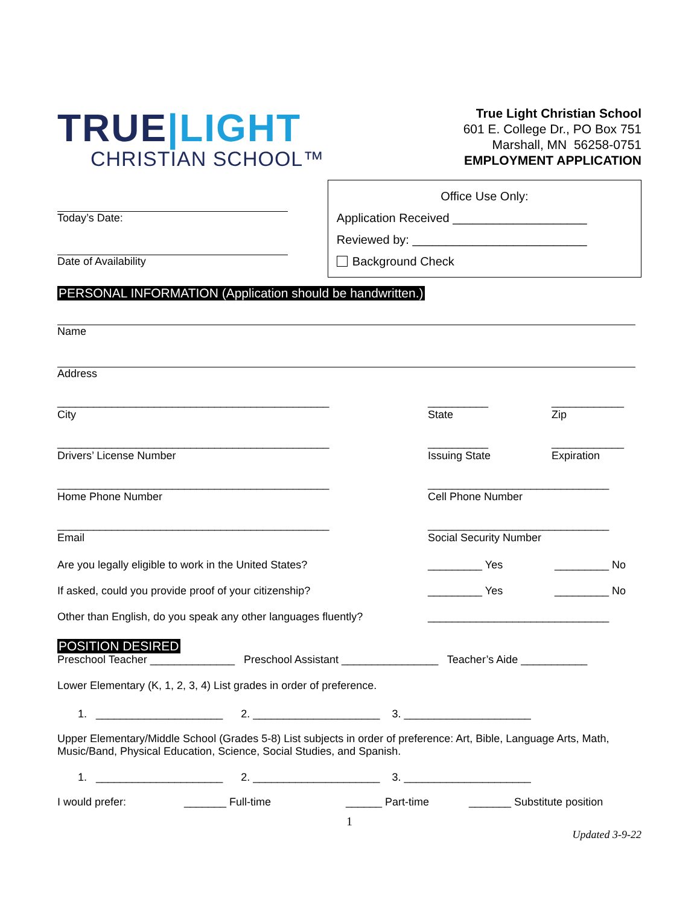TRUE|LIGHT
CHRISTIAN SCHOOL™
True Light Christian School
601 E. College Dr., PO Box 751
Marshall, MN 56258-0751
EMPLOYMENT APPLICATION
Today’s Date:
Date of Availability
Office Use Only:
Application Received ____________________
Reviewed by: __________________________
Background Check
PERSONAL INFORMATION (Application should be handwritten.)
Name
Address
_____________________________________________
City
__________
State
____________
Zip
_____________________________________________
Drivers’ License Number
__________
Issuing State
____________
Expiration
_____________________________________________
Home Phone Number
______________________________
Cell Phone Number
_____________________________________________
Email
______________________________
Social Security Number
Are you legally eligible to work in the United States? _________ Yes _________ No
If asked, could you provide proof of your citizenship? _________ Yes _________ No
Other than English, do you speak any other languages fluently?
______________________________
POSITION DESIRED
Preschool Teacher ______________ Preschool Assistant ________________ Teacher’s Aide ___________
Lower Elementary (K, 1, 2, 3, 4) List grades in order of preference.
1. _____________________ 2. _____________________ 3. _____________________
Upper Elementary/Middle School (Grades 5-8) List subjects in order of preference: Art, Bible, Language Arts, Math, Music/Band, Physical Education, Science, Social Studies, and Spanish.
1. _____________________ 2. _____________________ 3. _____________________
I would prefer: _______ Full-time ______ Part-time _______ Substitute position
1
Updated 3-9-22